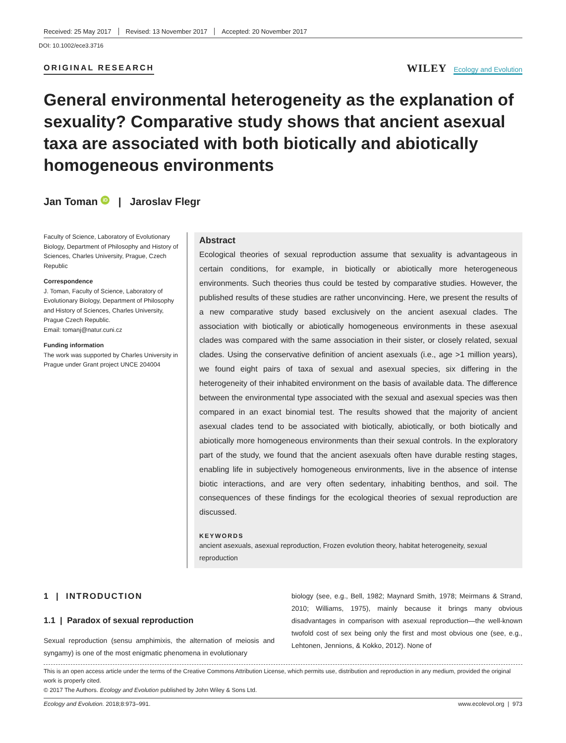Received: 25 May 2017 Revised: 13 November 2017 Accepted: 20 November 2017
DOI: 10.1002/ece3.3716
ORIGINAL RESEARCH
WILEY Ecology and Evolution
General environmental heterogeneity as the explanation of sexuality? Comparative study shows that ancient asexual taxa are associated with both biotically and abiotically homogeneous environments
Jan Toman iD | Jaroslav Flegr
Faculty of Science, Laboratory of Evolutionary Biology, Department of Philosophy and History of Sciences, Charles University, Prague, Czech Republic
Correspondence
J. Toman, Faculty of Science, Laboratory of Evolutionary Biology, Department of Philosophy and History of Sciences, Charles University, Prague Czech Republic.
Email: tomanj@natur.cuni.cz
Funding information
The work was supported by Charles University in Prague under Grant project UNCE 204004
Abstract
Ecological theories of sexual reproduction assume that sexuality is advantageous in certain conditions, for example, in biotically or abiotically more heterogeneous environments. Such theories thus could be tested by comparative studies. However, the published results of these studies are rather unconvincing. Here, we present the results of a new comparative study based exclusively on the ancient asexual clades. The association with biotically or abiotically homogeneous environments in these asexual clades was compared with the same association in their sister, or closely related, sexual clades. Using the conservative definition of ancient asexuals (i.e., age >1 million years), we found eight pairs of taxa of sexual and asexual species, six differing in the heterogeneity of their inhabited environment on the basis of available data. The difference between the environmental type associated with the sexual and asexual species was then compared in an exact binomial test. The results showed that the majority of ancient asexual clades tend to be associated with biotically, abiotically, or both biotically and abiotically more homogeneous environments than their sexual controls. In the exploratory part of the study, we found that the ancient asexuals often have durable resting stages, enabling life in subjectively homogeneous environments, live in the absence of intense biotic interactions, and are very often sedentary, inhabiting benthos, and soil. The consequences of these findings for the ecological theories of sexual reproduction are discussed.
KEYWORDS
ancient asexuals, asexual reproduction, Frozen evolution theory, habitat heterogeneity, sexual reproduction
1 | INTRODUCTION
1.1 | Paradox of sexual reproduction
Sexual reproduction (sensu amphimixis, the alternation of meiosis and syngamy) is one of the most enigmatic phenomena in evolutionary
biology (see, e.g., Bell, 1982; Maynard Smith, 1978; Meirmans & Strand, 2010; Williams, 1975), mainly because it brings many obvious disadvantages in comparison with asexual reproduction—the well-known twofold cost of sex being only the first and most obvious one (see, e.g., Lehtonen, Jennions, & Kokko, 2012). None of
This is an open access article under the terms of the Creative Commons Attribution License, which permits use, distribution and reproduction in any medium, provided the original work is properly cited.
© 2017 The Authors. Ecology and Evolution published by John Wiley & Sons Ltd.
Ecology and Evolution. 2018;8:973–991. www.ecolevol.org | 973